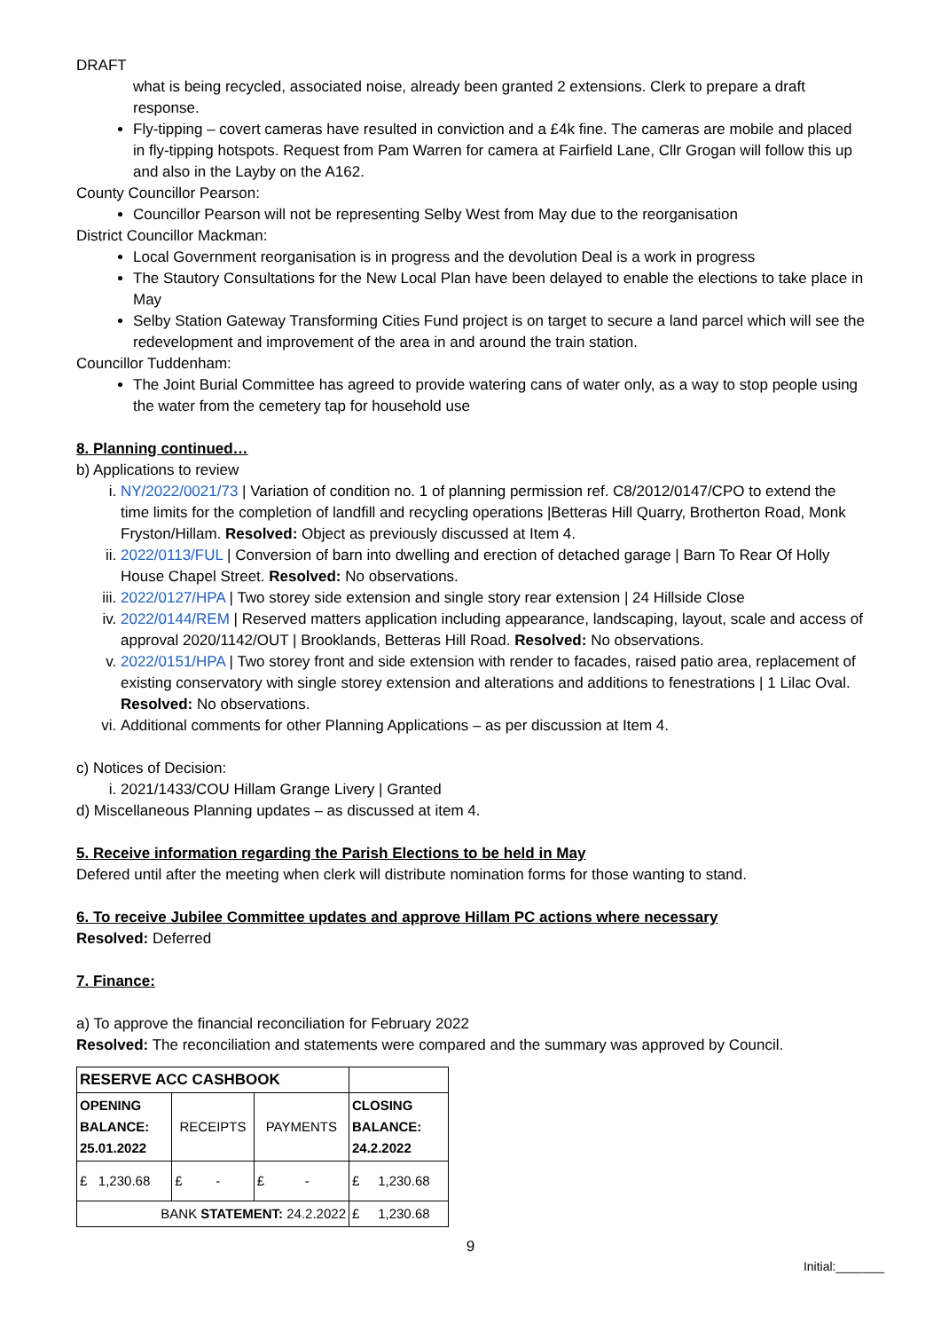DRAFT
what is being recycled, associated noise, already been granted 2 extensions. Clerk to prepare a draft response.
Fly-tipping – covert cameras have resulted in conviction and a £4k fine. The cameras are mobile and placed in fly-tipping hotspots. Request from Pam Warren for camera at Fairfield Lane, Cllr Grogan will follow this up and also in the Layby on the A162.
County Councillor Pearson:
Councillor Pearson will not be representing Selby West from May due to the reorganisation
District Councillor Mackman:
Local Government reorganisation is in progress and the devolution Deal is a work in progress
The Stautory Consultations for the New Local Plan have been delayed to enable the elections to take place in May
Selby Station Gateway Transforming Cities Fund project is on target to secure a land parcel which will see the redevelopment and improvement of the area in and around the train station.
Councillor Tuddenham:
The Joint Burial Committee has agreed to provide watering cans of water only, as a way to stop people using the water from the cemetery tap for household use
8. Planning continued…
b) Applications to review
i. NY/2022/0021/73 | Variation of condition no. 1 of planning permission ref. C8/2012/0147/CPO to extend the time limits for the completion of landfill and recycling operations |Betteras Hill Quarry, Brotherton Road, Monk Fryston/Hillam. Resolved: Object as previously discussed at Item 4.
ii. 2022/0113/FUL | Conversion of barn into dwelling and erection of detached garage | Barn To Rear Of Holly House Chapel Street. Resolved: No observations.
iii. 2022/0127/HPA | Two storey side extension and single story rear extension | 24 Hillside Close
iv. 2022/0144/REM | Reserved matters application including appearance, landscaping, layout, scale and access of approval 2020/1142/OUT | Brooklands, Betteras Hill Road. Resolved: No observations.
v. 2022/0151/HPA | Two storey front and side extension with render to facades, raised patio area, replacement of existing conservatory with single storey extension and alterations and additions to fenestrations | 1 Lilac Oval. Resolved: No observations.
vi. Additional comments for other Planning Applications – as per discussion at Item 4.
c) Notices of Decision:
i. 2021/1433/COU Hillam Grange Livery | Granted
d) Miscellaneous Planning updates – as discussed at item 4.
5. Receive information regarding the Parish Elections to be held in May
Defered until after the meeting when clerk will distribute nomination forms for those wanting to stand.
6. To receive Jubilee Committee updates and approve Hillam PC actions where necessary
Resolved: Deferred
7. Finance:
a) To approve the financial reconciliation for February 2022
Resolved: The reconciliation and statements were compared and the summary was approved by Council.
| RESERVE ACC CASHBOOK | | | |
| OPENING BALANCE: 25.01.2022 | RECEIPTS | PAYMENTS | CLOSING BALANCE: 24.2.2022 |
| £ 1,230.68 | £ - | £ - | £ 1,230.68 |
| BANK STATEMENT: 24.2.2022 | | | £ 1,230.68 |
9
Initial:_______